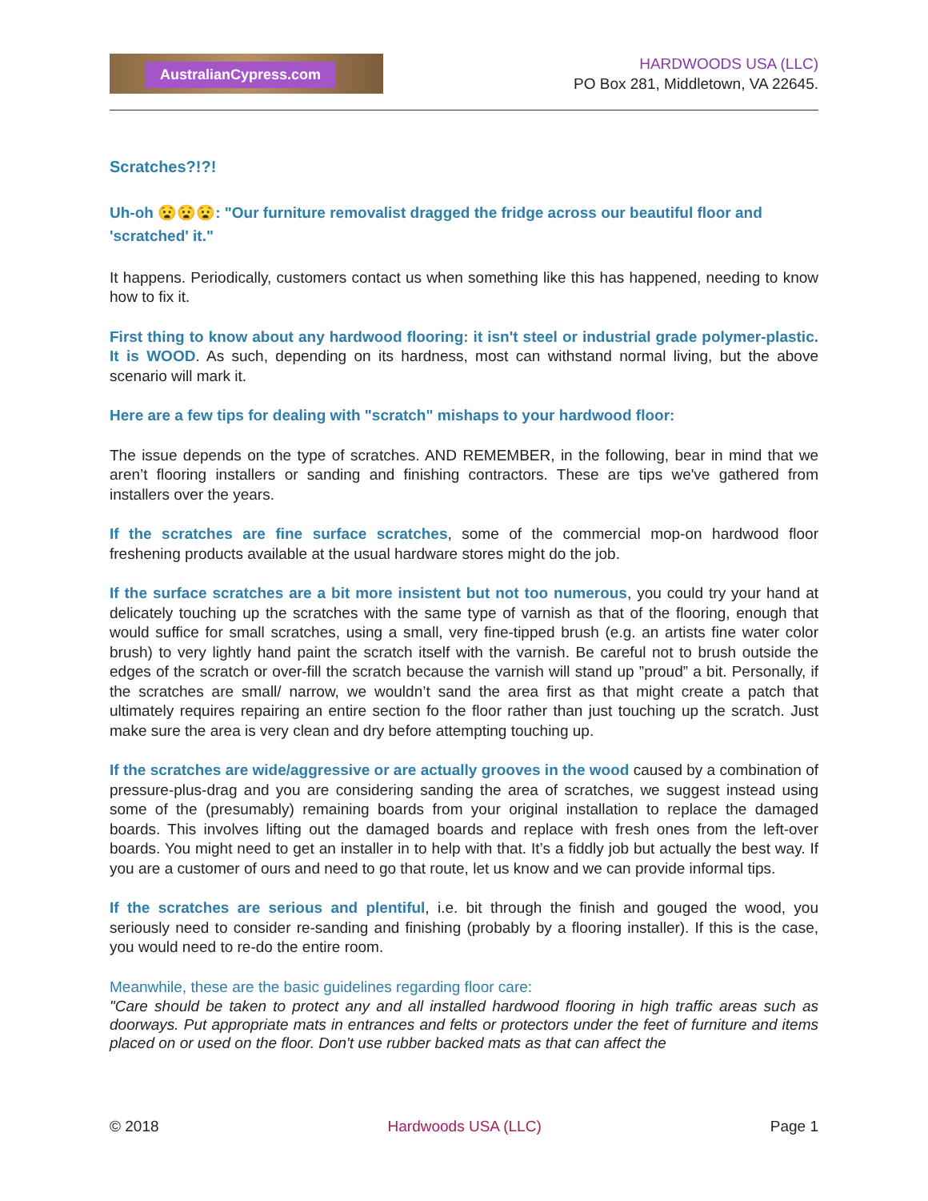AustralianCypress.com
HARDWOODS USA (LLC)
PO Box 281, Middletown, VA 22645.
Scratches?!?!
Uh-oh 😧😧😧: "Our furniture removalist dragged the fridge across our beautiful floor and 'scratched' it."
It happens. Periodically, customers contact us when something like this has happened, needing to know how to fix it.
First thing to know about any hardwood flooring: it isn't steel or industrial grade polymer-plastic. It is WOOD. As such, depending on its hardness, most can withstand normal living, but the above scenario will mark it.
Here are a few tips for dealing with "scratch" mishaps to your hardwood floor:
The issue depends on the type of scratches. AND REMEMBER, in the following, bear in mind that we aren’t flooring installers or sanding and finishing contractors. These are tips we've gathered from installers over the years.
If the scratches are fine surface scratches, some of the commercial mop-on hardwood floor freshening products available at the usual hardware stores might do the job.
If the surface scratches are a bit more insistent but not too numerous, you could try your hand at delicately touching up the scratches with the same type of varnish as that of the flooring, enough that would suffice for small scratches, using a small, very fine-tipped brush (e.g. an artists fine water color brush) to very lightly hand paint the scratch itself with the varnish. Be careful not to brush outside the edges of the scratch or over-fill the scratch because the varnish will stand up ”proud” a bit. Personally, if the scratches are small/ narrow, we wouldn’t sand the area first as that might create a patch that ultimately requires repairing an entire section fo the floor rather than just touching up the scratch. Just make sure the area is very clean and dry before attempting touching up.
If the scratches are wide/aggressive or are actually grooves in the wood caused by a combination of pressure-plus-drag and you are considering sanding the area of scratches, we suggest instead using some of the (presumably) remaining boards from your original installation to replace the damaged boards. This involves lifting out the damaged boards and replace with fresh ones from the left-over boards. You might need to get an installer in to help with that. It’s a fiddly job but actually the best way. If you are a customer of ours and need to go that route, let us know and we can provide informal tips.
If the scratches are serious and plentiful, i.e. bit through the finish and gouged the wood, you seriously need to consider re-sanding and finishing (probably by a flooring installer). If this is the case, you would need to re-do the entire room.
Meanwhile, these are the basic guidelines regarding floor care:
"Care should be taken to protect any and all installed hardwood flooring in high traffic areas such as doorways. Put appropriate mats in entrances and felts or protectors under the feet of furniture and items placed on or used on the floor. Don't use rubber backed mats as that can affect the
© 2018 Hardwoods USA (LLC) Page 1